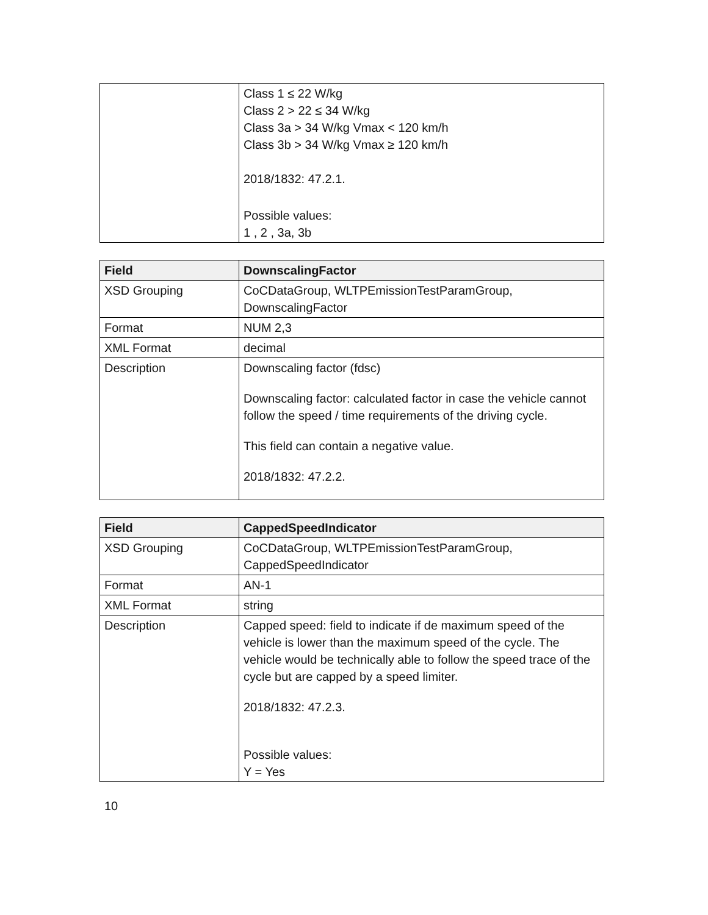| | Class 1 ≤ 22 W/kg Class 2 > 22 ≤ 34 W/kg Class 3a > 34 W/kg Vmax < 120 km/h Class 3b > 34 W/kg Vmax ≥ 120 km/h 2018/1832: 47.2.1. Possible values: 1 , 2 , 3a, 3b |
| Field | DownscalingFactor |
| --- | --- |
| XSD Grouping | CoCDataGroup, WLTPEmissionTestParamGroup, DownscalingFactor |
| Format | NUM 2,3 |
| XML Format | decimal |
| Description | Downscaling factor (fdsc) Downscaling factor: calculated factor in case the vehicle cannot follow the speed / time requirements of the driving cycle. This field can contain a negative value. 2018/1832: 47.2.2. |
| Field | CappedSpeedIndicator |
| --- | --- |
| XSD Grouping | CoCDataGroup, WLTPEmissionTestParamGroup, CappedSpeedIndicator |
| Format | AN-1 |
| XML Format | string |
| Description | Capped speed: field to indicate if de maximum speed of the vehicle is lower than the maximum speed of the cycle. The vehicle would be technically able to follow the speed trace of the cycle but are capped by a speed limiter. 2018/1832: 47.2.3. Possible values: Y = Yes |
10